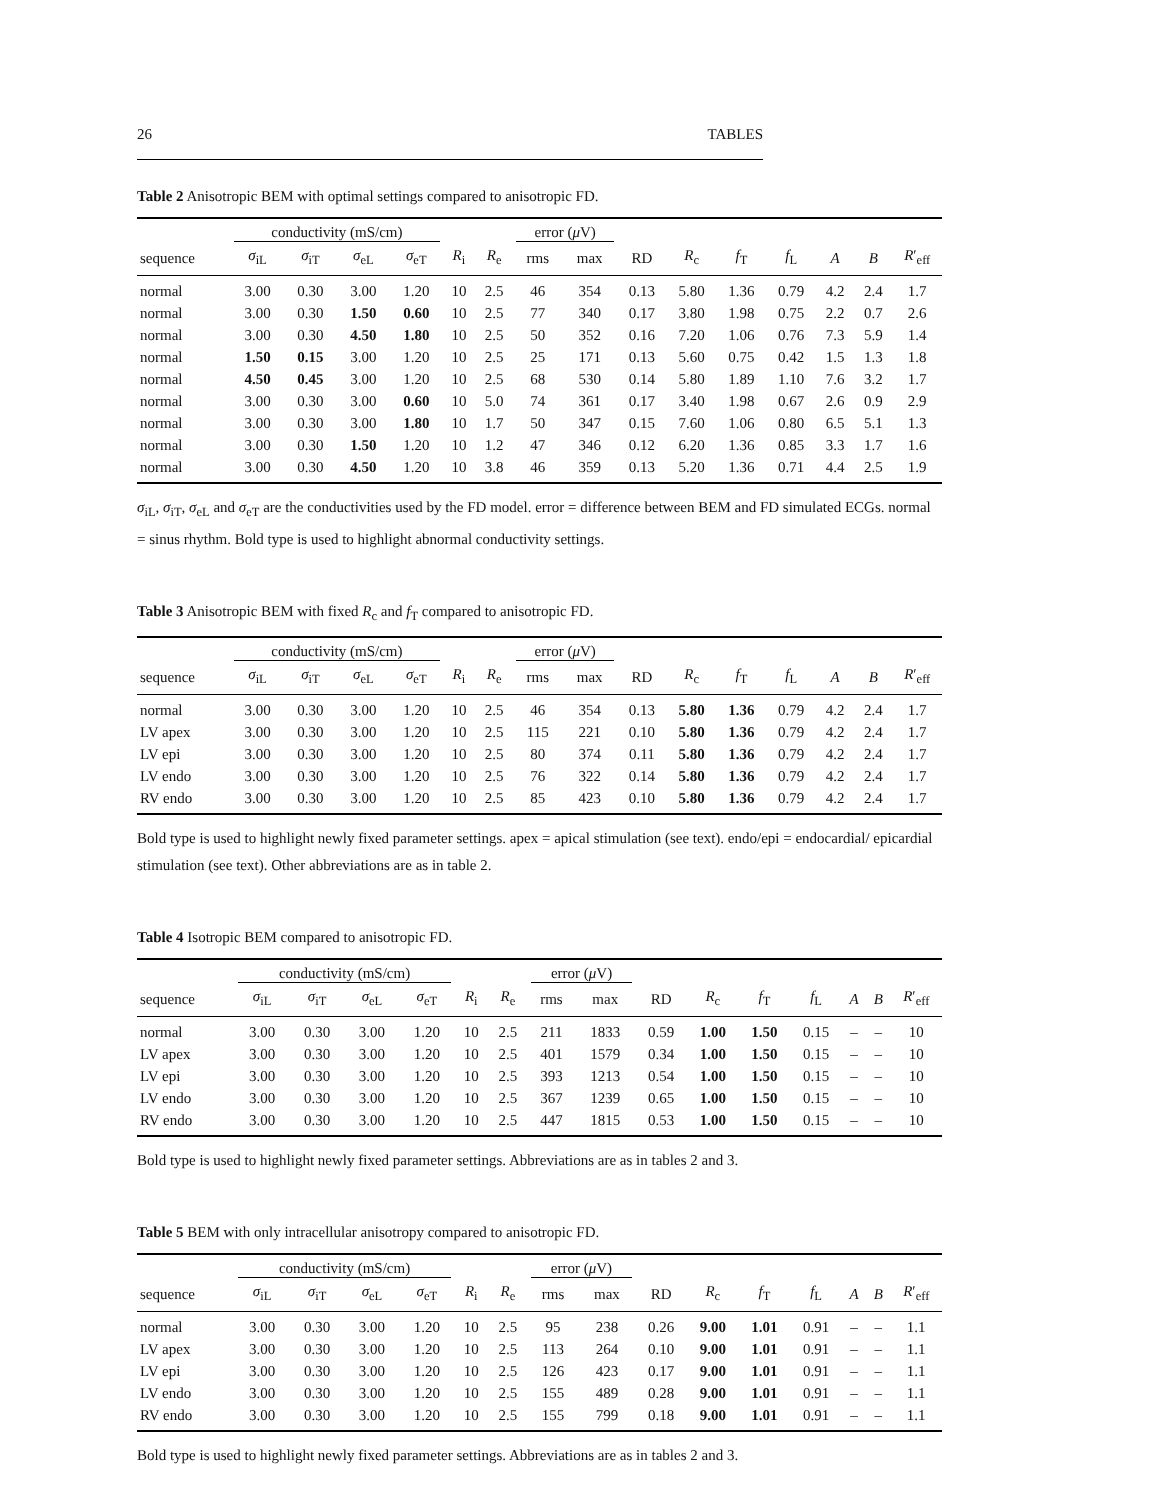26 TABLES
Table 2 Anisotropic BEM with optimal settings compared to anisotropic FD.
| | conductivity (mS/cm) | | | | | | error ( μ V) | | | | | | | | |
| --- | --- | --- | --- | --- | --- | --- | --- | --- | --- | --- | --- | --- | --- | --- | --- |
| sequence | σ<sub>iL</sub> | σ<sub>iT</sub> | σ<sub>eL</sub> | σ<sub>eT</sub> | R<sub>i</sub> | R<sub>e</sub> | rms | max | RD | R<sub>c</sub> | f<sub>T</sub> | f<sub>L</sub> | A | B | R ′<sub>eff</sub> |
| normal | 3.00 | 0.30 | 3.00 | 1.20 | 10 | 2.5 | 46 | 354 | 0.13 | 5.80 | 1.36 | 0.79 | 4.2 | 2.4 | 1.7 |
| normal | 3.00 | 0.30 | 1.50 | 0.60 | 10 | 2.5 | 77 | 340 | 0.17 | 3.80 | 1.98 | 0.75 | 2.2 | 0.7 | 2.6 |
| normal | 3.00 | 0.30 | 4.50 | 1.80 | 10 | 2.5 | 50 | 352 | 0.16 | 7.20 | 1.06 | 0.76 | 7.3 | 5.9 | 1.4 |
| normal | 1.50 | 0.15 | 3.00 | 1.20 | 10 | 2.5 | 25 | 171 | 0.13 | 5.60 | 0.75 | 0.42 | 1.5 | 1.3 | 1.8 |
| normal | 4.50 | 0.45 | 3.00 | 1.20 | 10 | 2.5 | 68 | 530 | 0.14 | 5.80 | 1.89 | 1.10 | 7.6 | 3.2 | 1.7 |
| normal | 3.00 | 0.30 | 3.00 | 0.60 | 10 | 5.0 | 74 | 361 | 0.17 | 3.40 | 1.98 | 0.67 | 2.6 | 0.9 | 2.9 |
| normal | 3.00 | 0.30 | 3.00 | 1.80 | 10 | 1.7 | 50 | 347 | 0.15 | 7.60 | 1.06 | 0.80 | 6.5 | 5.1 | 1.3 |
| normal | 3.00 | 0.30 | 1.50 | 1.20 | 10 | 1.2 | 47 | 346 | 0.12 | 6.20 | 1.36 | 0.85 | 3.3 | 1.7 | 1.6 |
| normal | 3.00 | 0.30 | 4.50 | 1.20 | 10 | 3.8 | 46 | 359 | 0.13 | 5.20 | 1.36 | 0.71 | 4.4 | 2.5 | 1.9 |
σ<sub>iL</sub>, σ<sub>iT</sub>, σ<sub>eL</sub> and σ<sub>eT</sub> are the conductivities used by the FD model. error = difference between BEM and FD simulated ECGs. normal = sinus rhythm. Bold type is used to highlight abnormal conductivity settings.
Table 3 Anisotropic BEM with fixed R<sub>c</sub> and f<sub>T</sub> compared to anisotropic FD.
| | conductivity (mS/cm) | | | | | | error ( μ V) | | | | | | | | |
| --- | --- | --- | --- | --- | --- | --- | --- | --- | --- | --- | --- | --- | --- | --- | --- |
| sequence | σ<sub>iL</sub> | σ<sub>iT</sub> | σ<sub>eL</sub> | σ<sub>eT</sub> | R<sub>i</sub> | R<sub>e</sub> | rms | max | RD | R<sub>c</sub> | f<sub>T</sub> | f<sub>L</sub> | A | B | R ′<sub>eff</sub> |
| normal | 3.00 | 0.30 | 3.00 | 1.20 | 10 | 2.5 | 46 | 354 | 0.13 | 5.80 | 1.36 | 0.79 | 4.2 | 2.4 | 1.7 |
| LV apex | 3.00 | 0.30 | 3.00 | 1.20 | 10 | 2.5 | 115 | 221 | 0.10 | 5.80 | 1.36 | 0.79 | 4.2 | 2.4 | 1.7 |
| LV epi | 3.00 | 0.30 | 3.00 | 1.20 | 10 | 2.5 | 80 | 374 | 0.11 | 5.80 | 1.36 | 0.79 | 4.2 | 2.4 | 1.7 |
| LV endo | 3.00 | 0.30 | 3.00 | 1.20 | 10 | 2.5 | 76 | 322 | 0.14 | 5.80 | 1.36 | 0.79 | 4.2 | 2.4 | 1.7 |
| RV endo | 3.00 | 0.30 | 3.00 | 1.20 | 10 | 2.5 | 85 | 423 | 0.10 | 5.80 | 1.36 | 0.79 | 4.2 | 2.4 | 1.7 |
Bold type is used to highlight newly fixed parameter settings. apex = apical stimulation (see text). endo/epi = endocardial/ epicardial stimulation (see text). Other abbreviations are as in table 2.
Table 4 Isotropic BEM compared to anisotropic FD.
| | conductivity (mS/cm) | | | | | | error ( μ V) | | | | | | | | |
| --- | --- | --- | --- | --- | --- | --- | --- | --- | --- | --- | --- | --- | --- | --- | --- |
| sequence | σ<sub>iL</sub> | σ<sub>iT</sub> | σ<sub>eL</sub> | σ<sub>eT</sub> | R<sub>i</sub> | R<sub>e</sub> | rms | max | RD | R<sub>c</sub> | f<sub>T</sub> | f<sub>L</sub> | A | B | R ′<sub>eff</sub> |
| normal | 3.00 | 0.30 | 3.00 | 1.20 | 10 | 2.5 | 211 | 1833 | 0.59 | 1.00 | 1.50 | 0.15 | – | – | 10 |
| LV apex | 3.00 | 0.30 | 3.00 | 1.20 | 10 | 2.5 | 401 | 1579 | 0.34 | 1.00 | 1.50 | 0.15 | – | – | 10 |
| LV epi | 3.00 | 0.30 | 3.00 | 1.20 | 10 | 2.5 | 393 | 1213 | 0.54 | 1.00 | 1.50 | 0.15 | – | – | 10 |
| LV endo | 3.00 | 0.30 | 3.00 | 1.20 | 10 | 2.5 | 367 | 1239 | 0.65 | 1.00 | 1.50 | 0.15 | – | – | 10 |
| RV endo | 3.00 | 0.30 | 3.00 | 1.20 | 10 | 2.5 | 447 | 1815 | 0.53 | 1.00 | 1.50 | 0.15 | – | – | 10 |
Bold type is used to highlight newly fixed parameter settings. Abbreviations are as in tables 2 and 3.
Table 5 BEM with only intracellular anisotropy compared to anisotropic FD.
| | conductivity (mS/cm) | | | | | | error ( μ V) | | | | | | | | |
| --- | --- | --- | --- | --- | --- | --- | --- | --- | --- | --- | --- | --- | --- | --- | --- |
| sequence | σ<sub>iL</sub> | σ<sub>iT</sub> | σ<sub>eL</sub> | σ<sub>eT</sub> | R<sub>i</sub> | R<sub>e</sub> | rms | max | RD | R<sub>c</sub> | f<sub>T</sub> | f<sub>L</sub> | A | B | R ′<sub>eff</sub> |
| normal | 3.00 | 0.30 | 3.00 | 1.20 | 10 | 2.5 | 95 | 238 | 0.26 | 9.00 | 1.01 | 0.91 | – | – | 1.1 |
| LV apex | 3.00 | 0.30 | 3.00 | 1.20 | 10 | 2.5 | 113 | 264 | 0.10 | 9.00 | 1.01 | 0.91 | – | – | 1.1 |
| LV epi | 3.00 | 0.30 | 3.00 | 1.20 | 10 | 2.5 | 126 | 423 | 0.17 | 9.00 | 1.01 | 0.91 | – | – | 1.1 |
| LV endo | 3.00 | 0.30 | 3.00 | 1.20 | 10 | 2.5 | 155 | 489 | 0.28 | 9.00 | 1.01 | 0.91 | – | – | 1.1 |
| RV endo | 3.00 | 0.30 | 3.00 | 1.20 | 10 | 2.5 | 155 | 799 | 0.18 | 9.00 | 1.01 | 0.91 | – | – | 1.1 |
Bold type is used to highlight newly fixed parameter settings. Abbreviations are as in tables 2 and 3.